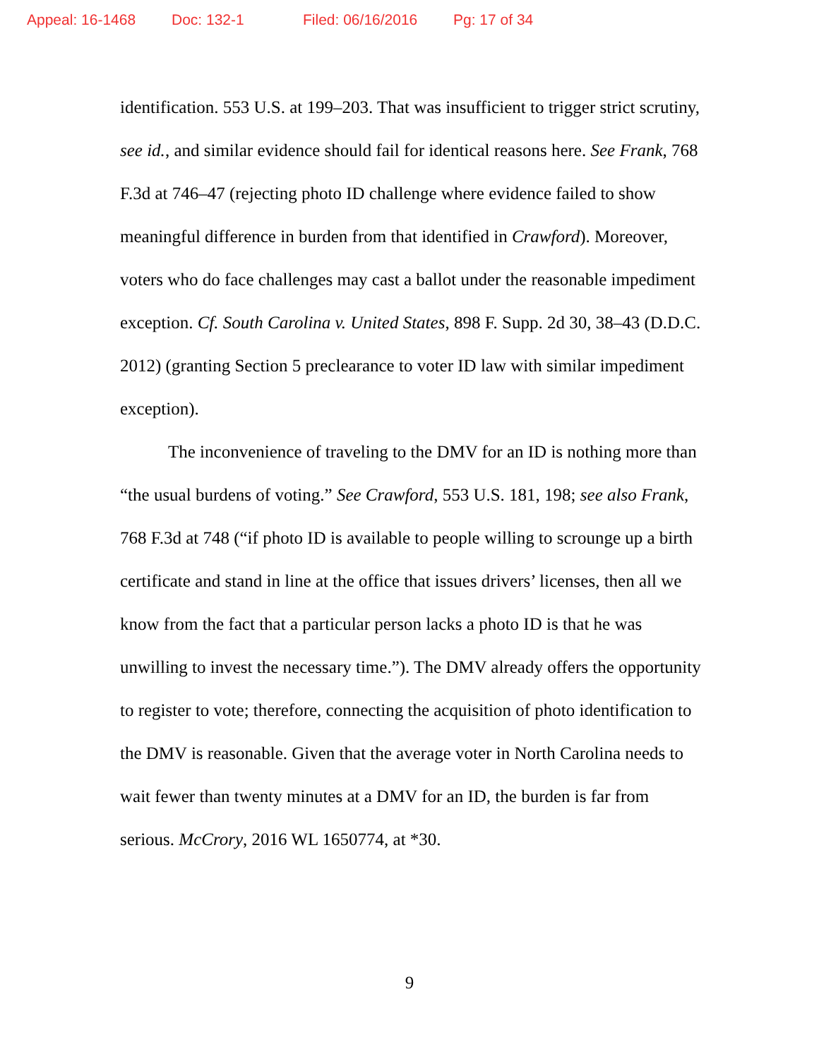Appeal: 16-1468 Doc: 132-1 Filed: 06/16/2016 Pg: 17 of 34
identification. 553 U.S. at 199–203. That was insufficient to trigger strict scrutiny, see id., and similar evidence should fail for identical reasons here. See Frank, 768 F.3d at 746–47 (rejecting photo ID challenge where evidence failed to show meaningful difference in burden from that identified in Crawford). Moreover, voters who do face challenges may cast a ballot under the reasonable impediment exception. Cf. South Carolina v. United States, 898 F. Supp. 2d 30, 38–43 (D.D.C. 2012) (granting Section 5 preclearance to voter ID law with similar impediment exception).
The inconvenience of traveling to the DMV for an ID is nothing more than “the usual burdens of voting.” See Crawford, 553 U.S. 181, 198; see also Frank, 768 F.3d at 748 (“if photo ID is available to people willing to scrounge up a birth certificate and stand in line at the office that issues drivers’ licenses, then all we know from the fact that a particular person lacks a photo ID is that he was unwilling to invest the necessary time.”). The DMV already offers the opportunity to register to vote; therefore, connecting the acquisition of photo identification to the DMV is reasonable. Given that the average voter in North Carolina needs to wait fewer than twenty minutes at a DMV for an ID, the burden is far from serious. McCrory, 2016 WL 1650774, at *30.
9